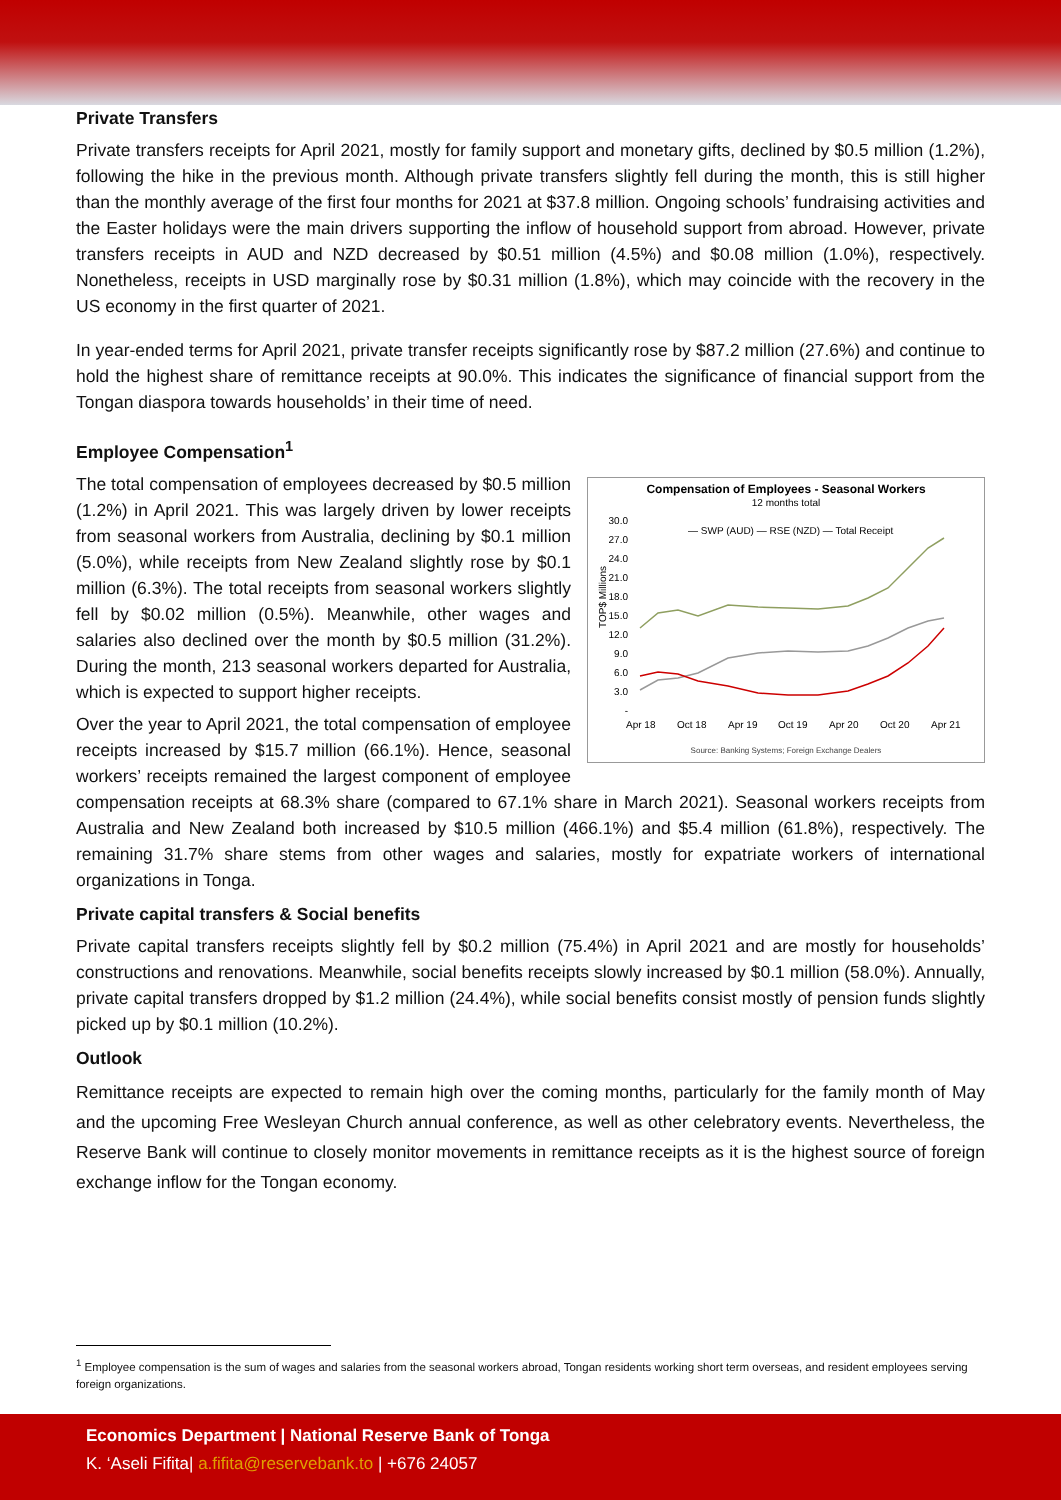Private Transfers
Private transfers receipts for April 2021, mostly for family support and monetary gifts, declined by $0.5 million (1.2%), following the hike in the previous month. Although private transfers slightly fell during the month, this is still higher than the monthly average of the first four months for 2021 at $37.8 million. Ongoing schools’ fundraising activities and the Easter holidays were the main drivers supporting the inflow of household support from abroad. However, private transfers receipts in AUD and NZD decreased by $0.51 million (4.5%) and $0.08 million (1.0%), respectively. Nonetheless, receipts in USD marginally rose by $0.31 million (1.8%), which may coincide with the recovery in the US economy in the first quarter of 2021.
In year-ended terms for April 2021, private transfer receipts significantly rose by $87.2 million (27.6%) and continue to hold the highest share of remittance receipts at 90.0%. This indicates the significance of financial support from the Tongan diaspora towards households’ in their time of need.
Employee Compensation<sup>1</sup>
Compensation of Employees - Seasonal Workers
12 months total
— SWP (AUD) — RSE (NZD) — Total Receipt
30.0
27.0
24.0
21.0
18.0
15.0
12.0
9.0
6.0
3.0
-
TOP$ Millions
Apr 18
Oct 18
Apr 19
Oct 19
Apr 20
Oct 20
Apr 21
Source: Banking Systems; Foreign Exchange Dealers
The total compensation of employees decreased by $0.5 million (1.2%) in April 2021. This was largely driven by lower receipts from seasonal workers from Australia, declining by $0.1 million (5.0%), while receipts from New Zealand slightly rose by $0.1 million (6.3%). The total receipts from seasonal workers slightly fell by $0.02 million (0.5%). Meanwhile, other wages and salaries also declined over the month by $0.5 million (31.2%). During the month, 213 seasonal workers departed for Australia, which is expected to support higher receipts.
Over the year to April 2021, the total compensation of employee receipts increased by $15.7 million (66.1%). Hence, seasonal workers’ receipts remained the largest component of employee compensation receipts at 68.3% share (compared to 67.1% share in March 2021). Seasonal workers receipts from Australia and New Zealand both increased by $10.5 million (466.1%) and $5.4 million (61.8%), respectively. The remaining 31.7% share stems from other wages and salaries, mostly for expatriate workers of international organizations in Tonga.
Private capital transfers & Social benefits
Private capital transfers receipts slightly fell by $0.2 million (75.4%) in April 2021 and are mostly for households’ constructions and renovations. Meanwhile, social benefits receipts slowly increased by $0.1 million (58.0%). Annually, private capital transfers dropped by $1.2 million (24.4%), while social benefits consist mostly of pension funds slightly picked up by $0.1 million (10.2%).
Outlook
Remittance receipts are expected to remain high over the coming months, particularly for the family month of May and the upcoming Free Wesleyan Church annual conference, as well as other celebratory events. Nevertheless, the Reserve Bank will continue to closely monitor movements in remittance receipts as it is the highest source of foreign exchange inflow for the Tongan economy.
<sup>1</sup> Employee compensation is the sum of wages and salaries from the seasonal workers abroad, Tongan residents working short term overseas, and resident employees serving foreign organizations.
Economics Department | National Reserve Bank of Tonga
K. ‘Aseli Fifita| a.fifita@reservebank.to | +676 24057